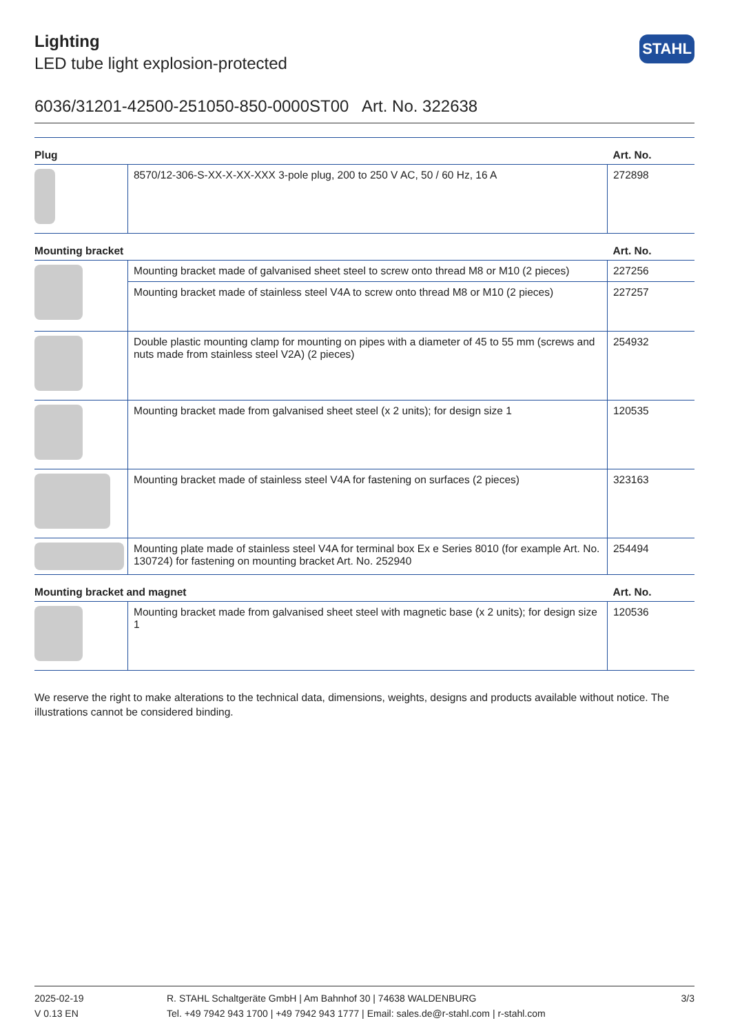Lighting
LED tube light explosion-protected
STAHL
6036/31201-42500-251050-850-0000ST00 Art. No. 322638
| Plug | | Art. No. |
| --- | --- | --- |
| | 8570/12-306-S-XX-X-XX-XXX 3-pole plug, 200 to 250 V AC, 50 / 60 Hz, 16 A | 272898 |
| Mounting bracket | | Art. No. |
| | Mounting bracket made of galvanised sheet steel to screw onto thread M8 or M10 (2 pieces) | 227256 |
| | Mounting bracket made of stainless steel V4A to screw onto thread M8 or M10 (2 pieces) | 227257 |
| | Double plastic mounting clamp for mounting on pipes with a diameter of 45 to 55 mm (screws and nuts made from stainless steel V2A) (2 pieces) | 254932 |
| | Mounting bracket made from galvanised sheet steel (x 2 units); for design size 1 | 120535 |
| | Mounting bracket made of stainless steel V4A for fastening on surfaces (2 pieces) | 323163 |
| | Mounting plate made of stainless steel V4A for terminal box Ex e Series 8010 (for example Art. No. 130724) for fastening on mounting bracket Art. No. 252940 | 254494 |
| Mounting bracket and magnet | | Art. No. |
| | Mounting bracket made from galvanised sheet steel with magnetic base (x 2 units); for design size 1 | 120536 |
We reserve the right to make alterations to the technical data, dimensions, weights, designs and products available without notice. The illustrations cannot be considered binding.
2025-02-19
V 0.13 EN
R. STAHL Schaltgeräte GmbH | Am Bahnhof 30 | 74638 WALDENBURG
Tel. +49 7942 943 1700 | +49 7942 943 1777 | Email: sales.de@r-stahl.com | r-stahl.com
3/3